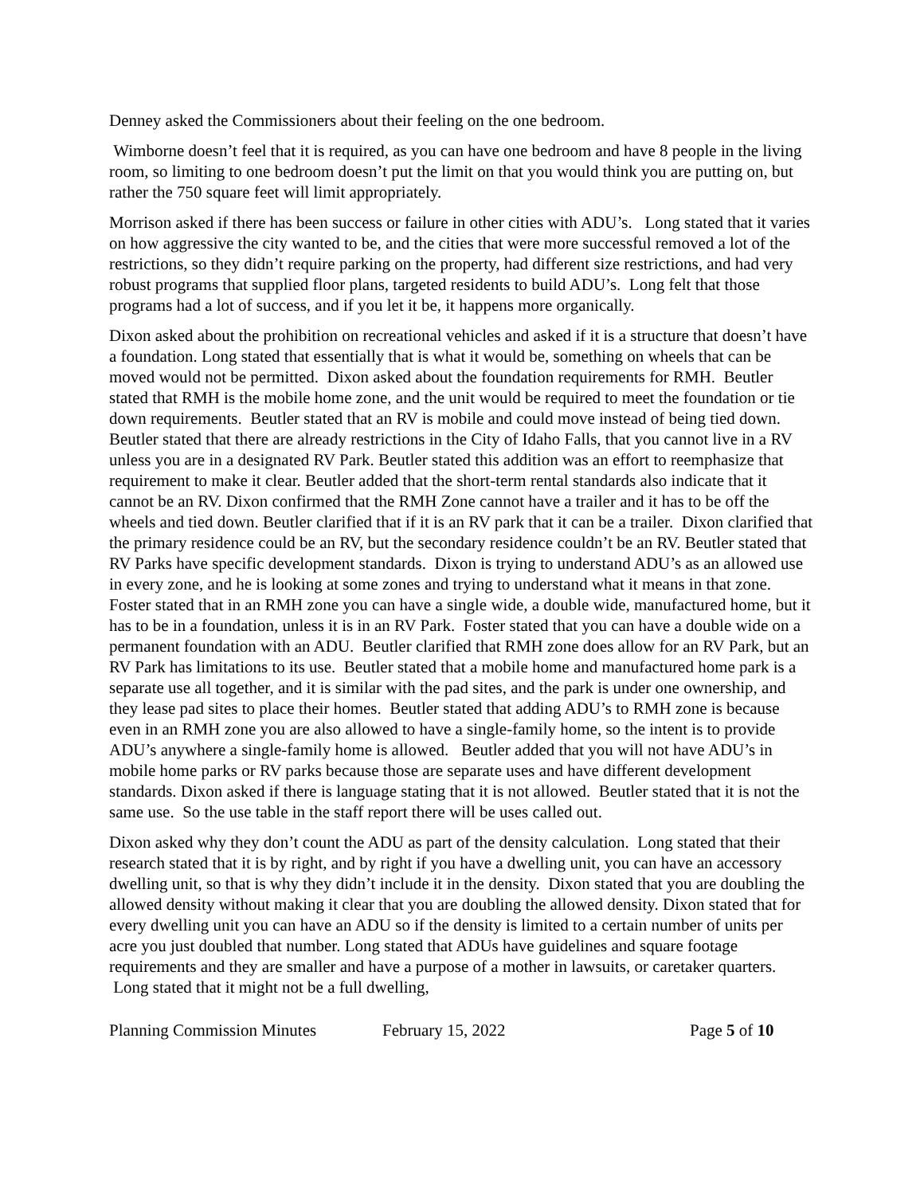Denney asked the Commissioners about their feeling on the one bedroom.
Wimborne doesn’t feel that it is required, as you can have one bedroom and have 8 people in the living room, so limiting to one bedroom doesn’t put the limit on that you would think you are putting on, but rather the 750 square feet will limit appropriately.
Morrison asked if there has been success or failure in other cities with ADU’s. Long stated that it varies on how aggressive the city wanted to be, and the cities that were more successful removed a lot of the restrictions, so they didn’t require parking on the property, had different size restrictions, and had very robust programs that supplied floor plans, targeted residents to build ADU’s. Long felt that those programs had a lot of success, and if you let it be, it happens more organically.
Dixon asked about the prohibition on recreational vehicles and asked if it is a structure that doesn’t have a foundation. Long stated that essentially that is what it would be, something on wheels that can be moved would not be permitted. Dixon asked about the foundation requirements for RMH. Beutler stated that RMH is the mobile home zone, and the unit would be required to meet the foundation or tie down requirements. Beutler stated that an RV is mobile and could move instead of being tied down. Beutler stated that there are already restrictions in the City of Idaho Falls, that you cannot live in a RV unless you are in a designated RV Park. Beutler stated this addition was an effort to reemphasize that requirement to make it clear. Beutler added that the short-term rental standards also indicate that it cannot be an RV. Dixon confirmed that the RMH Zone cannot have a trailer and it has to be off the wheels and tied down. Beutler clarified that if it is an RV park that it can be a trailer. Dixon clarified that the primary residence could be an RV, but the secondary residence couldn’t be an RV. Beutler stated that RV Parks have specific development standards. Dixon is trying to understand ADU’s as an allowed use in every zone, and he is looking at some zones and trying to understand what it means in that zone. Foster stated that in an RMH zone you can have a single wide, a double wide, manufactured home, but it has to be in a foundation, unless it is in an RV Park. Foster stated that you can have a double wide on a permanent foundation with an ADU. Beutler clarified that RMH zone does allow for an RV Park, but an RV Park has limitations to its use. Beutler stated that a mobile home and manufactured home park is a separate use all together, and it is similar with the pad sites, and the park is under one ownership, and they lease pad sites to place their homes. Beutler stated that adding ADU’s to RMH zone is because even in an RMH zone you are also allowed to have a single-family home, so the intent is to provide ADU’s anywhere a single-family home is allowed. Beutler added that you will not have ADU’s in mobile home parks or RV parks because those are separate uses and have different development standards. Dixon asked if there is language stating that it is not allowed. Beutler stated that it is not the same use. So the use table in the staff report there will be uses called out.
Dixon asked why they don’t count the ADU as part of the density calculation. Long stated that their research stated that it is by right, and by right if you have a dwelling unit, you can have an accessory dwelling unit, so that is why they didn’t include it in the density. Dixon stated that you are doubling the allowed density without making it clear that you are doubling the allowed density. Dixon stated that for every dwelling unit you can have an ADU so if the density is limited to a certain number of units per acre you just doubled that number. Long stated that ADUs have guidelines and square footage requirements and they are smaller and have a purpose of a mother in lawsuits, or caretaker quarters. Long stated that it might not be a full dwelling,
Planning Commission Minutes February 15, 2022 Page 5 of 10